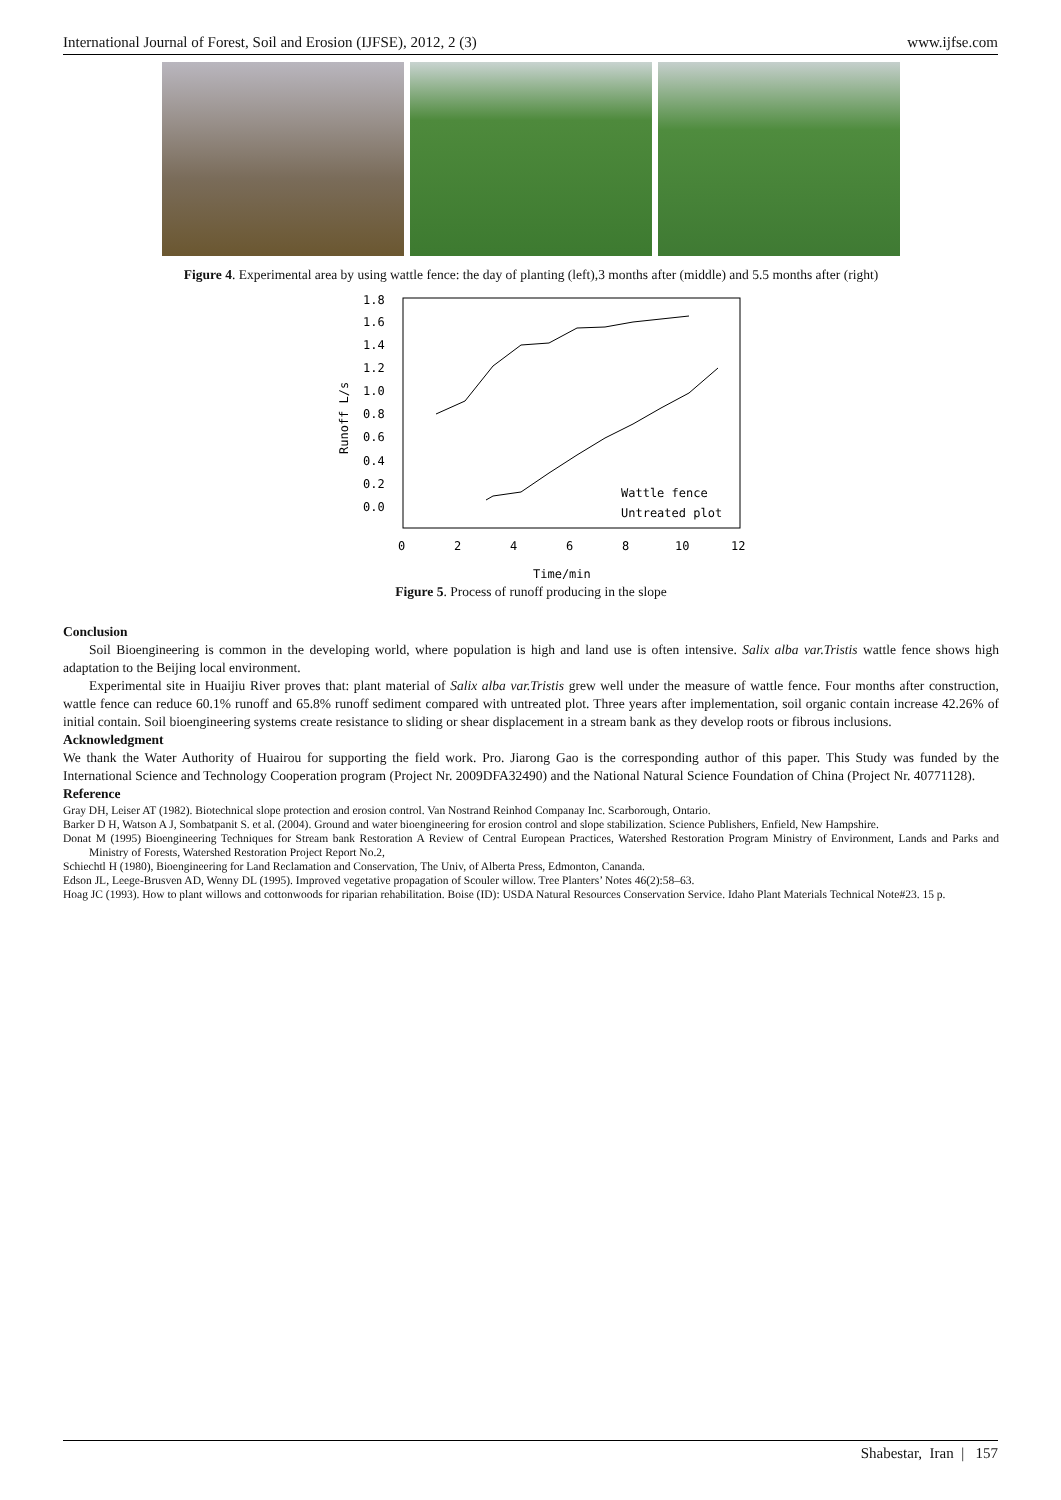International Journal of Forest, Soil and Erosion (IJFSE), 2012, 2 (3) www.ijfse.com
Figure 4. Experimental area by using wattle fence: the day of planting (left),3 months after (middle) and 5.5 months after (right)
1.8
1.6
1.4
1.2
1.0
0.8
0.6
0.4
0.2
0.0
0
2
4
6
8
10
12
Time/min
Runoff L/s
Wattle fence
Untreated plot
Figure 5. Process of runoff producing in the slope
Conclusion
Soil Bioengineering is common in the developing world, where population is high and land use is often intensive. Salix alba var.Tristis wattle fence shows high adaptation to the Beijing local environment.
Experimental site in Huaijiu River proves that: plant material of Salix alba var.Tristis grew well under the measure of wattle fence. Four months after construction, wattle fence can reduce 60.1% runoff and 65.8% runoff sediment compared with untreated plot. Three years after implementation, soil organic contain increase 42.26% of initial contain. Soil bioengineering systems create resistance to sliding or shear displacement in a stream bank as they develop roots or fibrous inclusions.
Acknowledgment
We thank the Water Authority of Huairou for supporting the field work. Pro. Jiarong Gao is the corresponding author of this paper. This Study was funded by the International Science and Technology Cooperation program (Project Nr. 2009DFA32490) and the National Natural Science Foundation of China (Project Nr. 40771128).
Reference
Gray DH, Leiser AT (1982). Biotechnical slope protection and erosion control. Van Nostrand Reinhod Companay Inc. Scarborough, Ontario.
Barker D H, Watson A J, Sombatpanit S. et al. (2004). Ground and water bioengineering for erosion control and slope stabilization. Science Publishers, Enfield, New Hampshire.
Donat M (1995) Bioengineering Techniques for Stream bank Restoration A Review of Central European Practices, Watershed Restoration Program Ministry of Environment, Lands and Parks and Ministry of Forests, Watershed Restoration Project Report No.2,
Schiechtl H (1980), Bioengineering for Land Reclamation and Conservation, The Univ, of Alberta Press, Edmonton, Cananda.
Edson JL, Leege-Brusven AD, Wenny DL (1995). Improved vegetative propagation of Scouler willow. Tree Planters’ Notes 46(2):58–63.
Hoag JC (1993). How to plant willows and cottonwoods for riparian rehabilitation. Boise (ID): USDA Natural Resources Conservation Service. Idaho Plant Materials Technical Note#23. 15 p.
Shabestar, Iran | 157